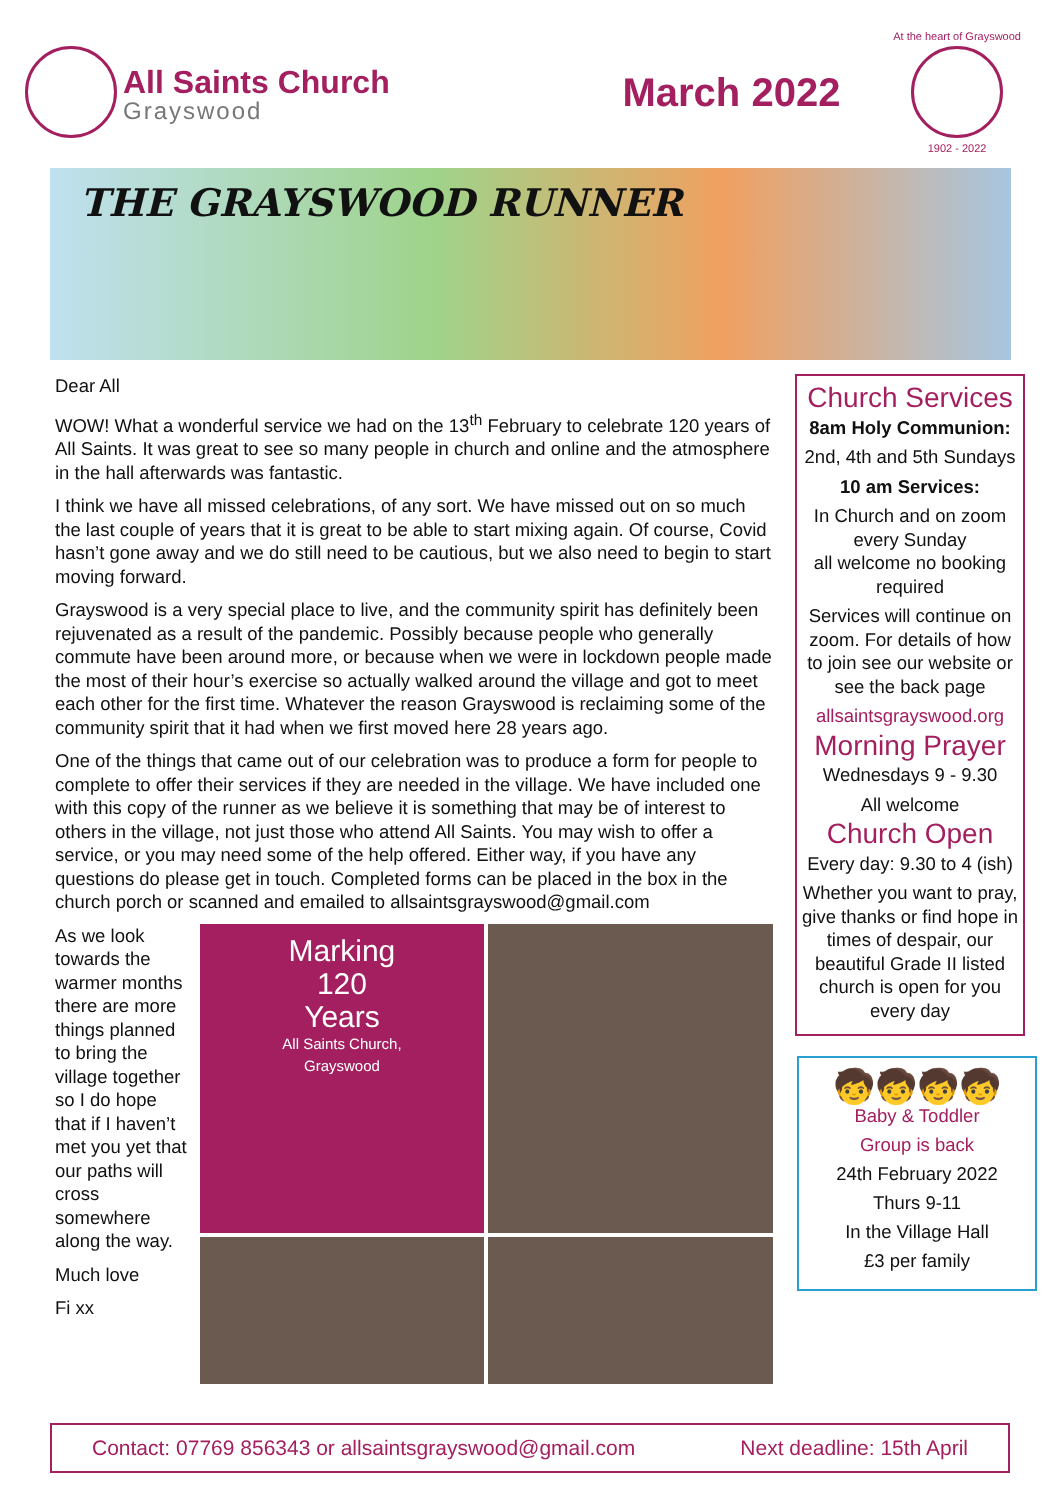All Saints Church
Grayswood
March 2022
At the heart of Grayswood
1902 - 2022
THE GRAYSWOOD RUNNER
Dear All
WOW! What a wonderful service we had on the 13<sup>th</sup> February to celebrate 120 years of All Saints. It was great to see so many people in church and online and the atmosphere in the hall afterwards was fantastic.
I think we have all missed celebrations, of any sort. We have missed out on so much the last couple of years that it is great to be able to start mixing again. Of course, Covid hasn’t gone away and we do still need to be cautious, but we also need to begin to start moving forward.
Grayswood is a very special place to live, and the community spirit has definitely been rejuvenated as a result of the pandemic. Possibly because people who generally commute have been around more, or because when we were in lockdown people made the most of their hour’s exercise so actually walked around the village and got to meet each other for the first time. Whatever the reason Grayswood is reclaiming some of the community spirit that it had when we first moved here 28 years ago.
One of the things that came out of our celebration was to produce a form for people to complete to offer their services if they are needed in the village. We have included one with this copy of the runner as we believe it is something that may be of interest to others in the village, not just those who attend All Saints. You may wish to offer a service, or you may need some of the help offered. Either way, if you have any questions do please get in touch. Completed forms can be placed in the box in the church porch or scanned and emailed to allsaintsgrayswood@gmail.com
As we look towards the warmer months there are more things planned to bring the village together so I do hope that if I haven’t met you yet that our paths will cross somewhere along the way.
Much love
Fi xx
Marking
120
Years
All Saints Church,
Grayswood
Church Services
8am Holy Communion:
2nd, 4th and 5th Sundays
10 am Services:
In Church and on zoom every Sunday
all welcome no booking required
Services will continue on zoom. For details of how to join see our website or see the back page
allsaintsgrayswood.org
Morning Prayer
Wednesdays 9 - 9.30
All welcome
Church Open
Every day: 9.30 to 4 (ish)
Whether you want to pray, give thanks or find hope in times of despair, our beautiful Grade II listed church is open for you every day
🧒🧒🧒🧒
Baby & Toddler
Group is back
24th February 2022
Thurs 9-11
In the Village Hall
£3 per family
Contact: 07769 856343 or allsaintsgrayswood@gmail.com Next deadline: 15th April